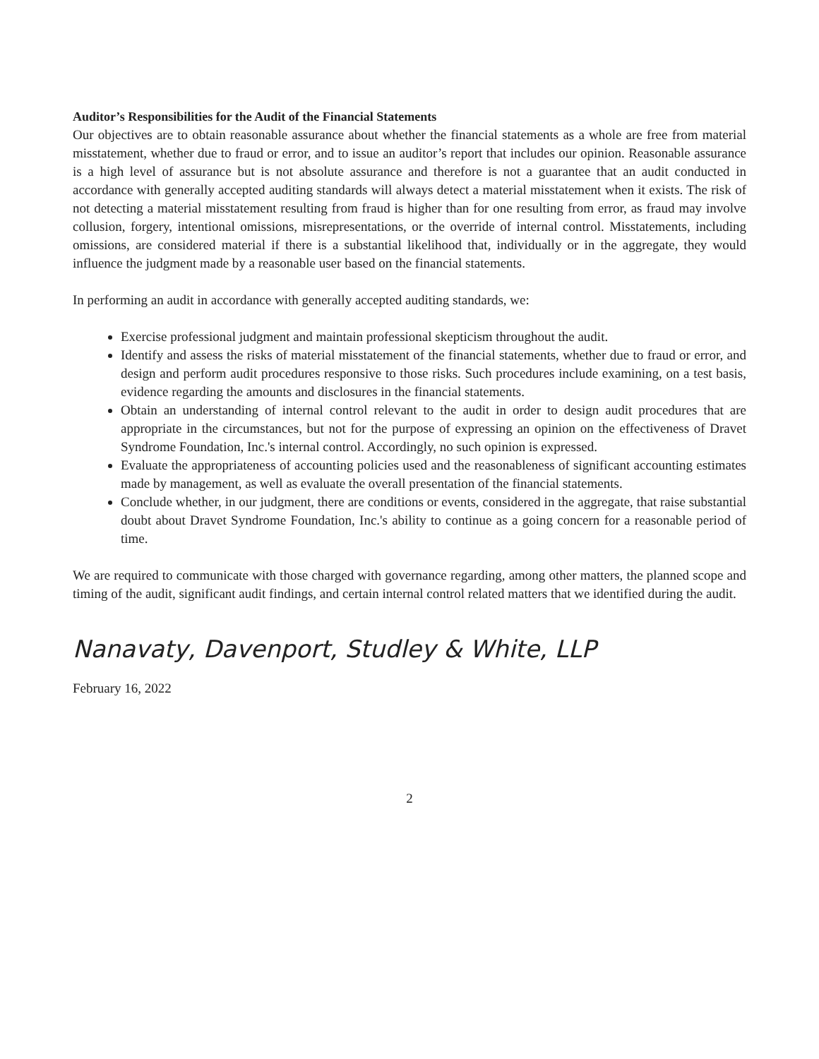Auditor’s Responsibilities for the Audit of the Financial Statements
Our objectives are to obtain reasonable assurance about whether the financial statements as a whole are free from material misstatement, whether due to fraud or error, and to issue an auditor’s report that includes our opinion. Reasonable assurance is a high level of assurance but is not absolute assurance and therefore is not a guarantee that an audit conducted in accordance with generally accepted auditing standards will always detect a material misstatement when it exists. The risk of not detecting a material misstatement resulting from fraud is higher than for one resulting from error, as fraud may involve collusion, forgery, intentional omissions, misrepresentations, or the override of internal control. Misstatements, including omissions, are considered material if there is a substantial likelihood that, individually or in the aggregate, they would influence the judgment made by a reasonable user based on the financial statements.
In performing an audit in accordance with generally accepted auditing standards, we:
Exercise professional judgment and maintain professional skepticism throughout the audit.
Identify and assess the risks of material misstatement of the financial statements, whether due to fraud or error, and design and perform audit procedures responsive to those risks. Such procedures include examining, on a test basis, evidence regarding the amounts and disclosures in the financial statements.
Obtain an understanding of internal control relevant to the audit in order to design audit procedures that are appropriate in the circumstances, but not for the purpose of expressing an opinion on the effectiveness of Dravet Syndrome Foundation, Inc.'s internal control. Accordingly, no such opinion is expressed.
Evaluate the appropriateness of accounting policies used and the reasonableness of significant accounting estimates made by management, as well as evaluate the overall presentation of the financial statements.
Conclude whether, in our judgment, there are conditions or events, considered in the aggregate, that raise substantial doubt about Dravet Syndrome Foundation, Inc.'s ability to continue as a going concern for a reasonable period of time.
We are required to communicate with those charged with governance regarding, among other matters, the planned scope and timing of the audit, significant audit findings, and certain internal control related matters that we identified during the audit.
Nanavaty, Davenport, Studley & White, LLP
February 16, 2022
2